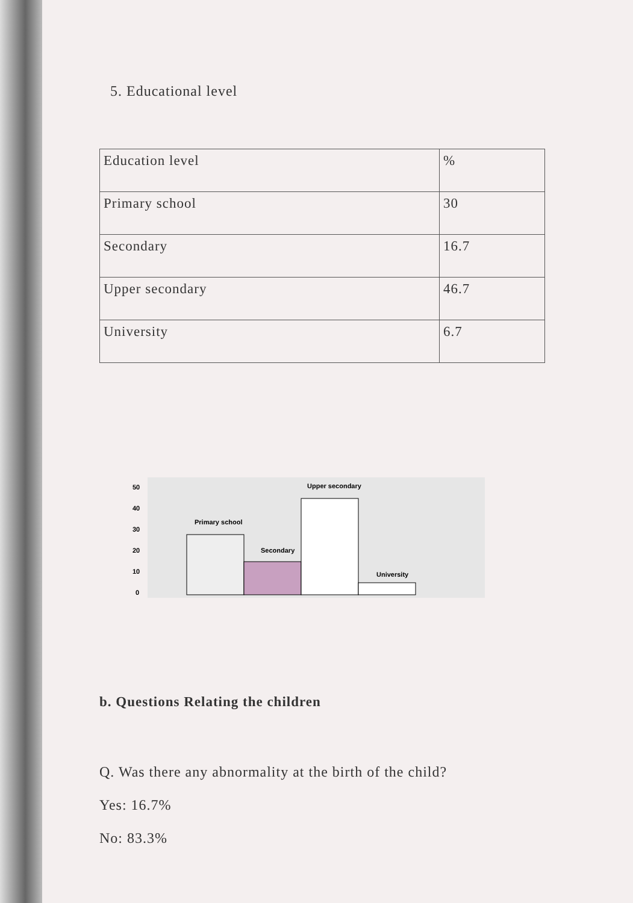5. Educational level
| Education level | % |
| Primary school | 30 |
| Secondary | 16.7 |
| Upper secondary | 46.7 |
| University | 6.7 |
50
40
30
20
10
0
Primary school
Secondary
Upper secondary
University
b. Questions Relating the children
Q. Was there any abnormality at the birth of the child?
Yes: 16.7%
No: 83.3%